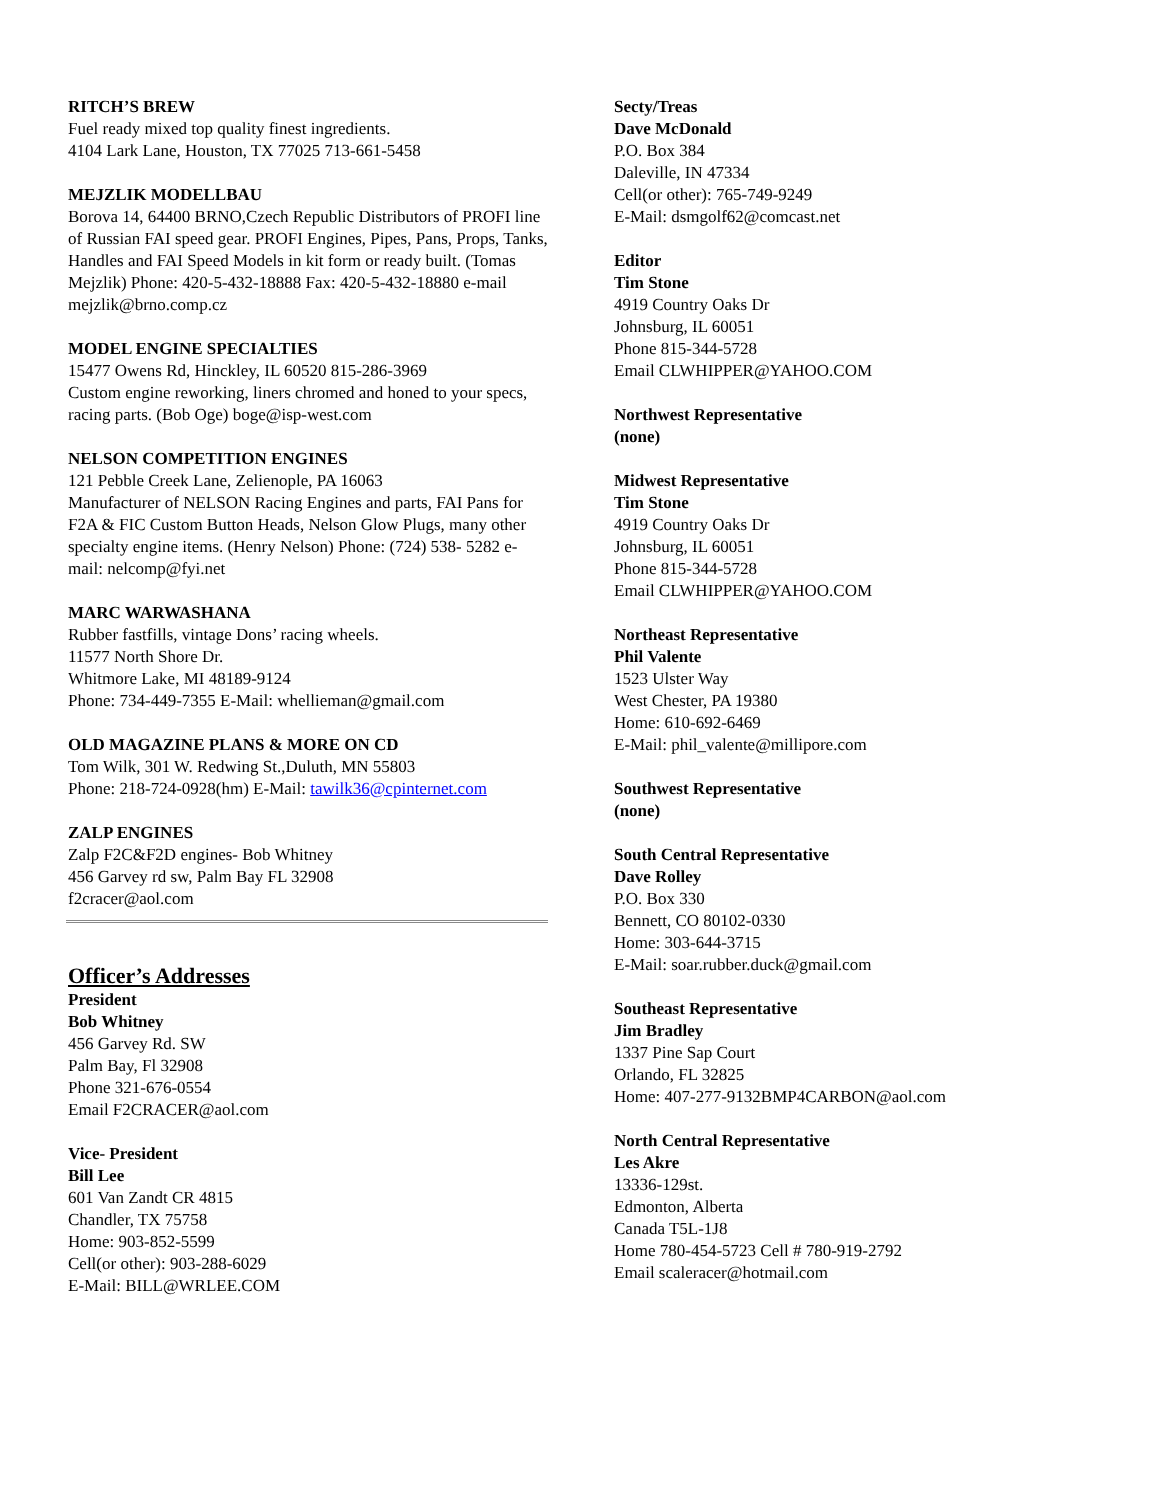RITCH’S BREW
Fuel ready mixed top quality finest ingredients.
4104 Lark Lane, Houston, TX 77025 713-661-5458
MEJZLIK MODELLBAU
Borova 14, 64400 BRNO,Czech Republic Distributors of PROFI line of Russian FAI speed gear. PROFI Engines, Pipes, Pans, Props, Tanks, Handles and FAI Speed Models in kit form or ready built. (Tomas Mejzlik) Phone: 420-5-432-18888 Fax: 420-5-432-18880 e-mail mejzlik@brno.comp.cz
MODEL ENGINE SPECIALTIES
15477 Owens Rd, Hinckley, IL 60520 815-286-3969
Custom engine reworking, liners chromed and honed to your specs, racing parts. (Bob Oge) boge@isp-west.com
NELSON COMPETITION ENGINES
121 Pebble Creek Lane, Zelienople, PA 16063
Manufacturer of NELSON Racing Engines and parts, FAI Pans for F2A & FIC Custom Button Heads, Nelson Glow Plugs, many other specialty engine items. (Henry Nelson) Phone: (724) 538- 5282 e-mail: nelcomp@fyi.net
MARC WARWASHANA
Rubber fastfills, vintage Dons’ racing wheels.
11577 North Shore Dr.
Whitmore Lake, MI 48189-9124
Phone: 734-449-7355 E-Mail: whellieman@gmail.com
OLD MAGAZINE PLANS & MORE ON CD
Tom Wilk, 301 W. Redwing St.,Duluth, MN 55803
Phone: 218-724-0928(hm) E-Mail: tawilk36@cpinternet.com
ZALP ENGINES
Zalp F2C&F2D engines- Bob Whitney
456 Garvey rd sw, Palm Bay FL 32908
f2cracer@aol.com
Officer’s Addresses
President
Bob Whitney
456 Garvey Rd. SW
Palm Bay, Fl 32908
Phone 321-676-0554
Email F2CRACER@aol.com
Vice- President
Bill Lee
601 Van Zandt CR 4815
Chandler, TX 75758
Home: 903-852-5599
Cell(or other): 903-288-6029
E-Mail: BILL@WRLEE.COM
Secty/Treas
Dave McDonald
P.O. Box 384
Daleville, IN 47334
Cell(or other): 765-749-9249
E-Mail: dsmgolf62@comcast.net
Editor
Tim Stone
4919 Country Oaks Dr
Johnsburg, IL 60051
Phone 815-344-5728
Email CLWHIPPER@YAHOO.COM
Northwest Representative
(none)
Midwest Representative
Tim Stone
4919 Country Oaks Dr
Johnsburg, IL 60051
Phone 815-344-5728
Email CLWHIPPER@YAHOO.COM
Northeast Representative
Phil Valente
1523 Ulster Way
West Chester, PA 19380
Home: 610-692-6469
E-Mail: phil_valente@millipore.com
Southwest Representative
(none)
South Central Representative
Dave Rolley
P.O. Box 330
Bennett, CO 80102-0330
Home: 303-644-3715
E-Mail: soar.rubber.duck@gmail.com
Southeast Representative
Jim Bradley
1337 Pine Sap Court
Orlando, FL 32825
Home: 407-277-9132BMP4CARBON@aol.com
North Central Representative
Les Akre
13336-129st.
Edmonton, Alberta
Canada T5L-1J8
Home 780-454-5723 Cell # 780-919-2792
Email scaleracer@hotmail.com